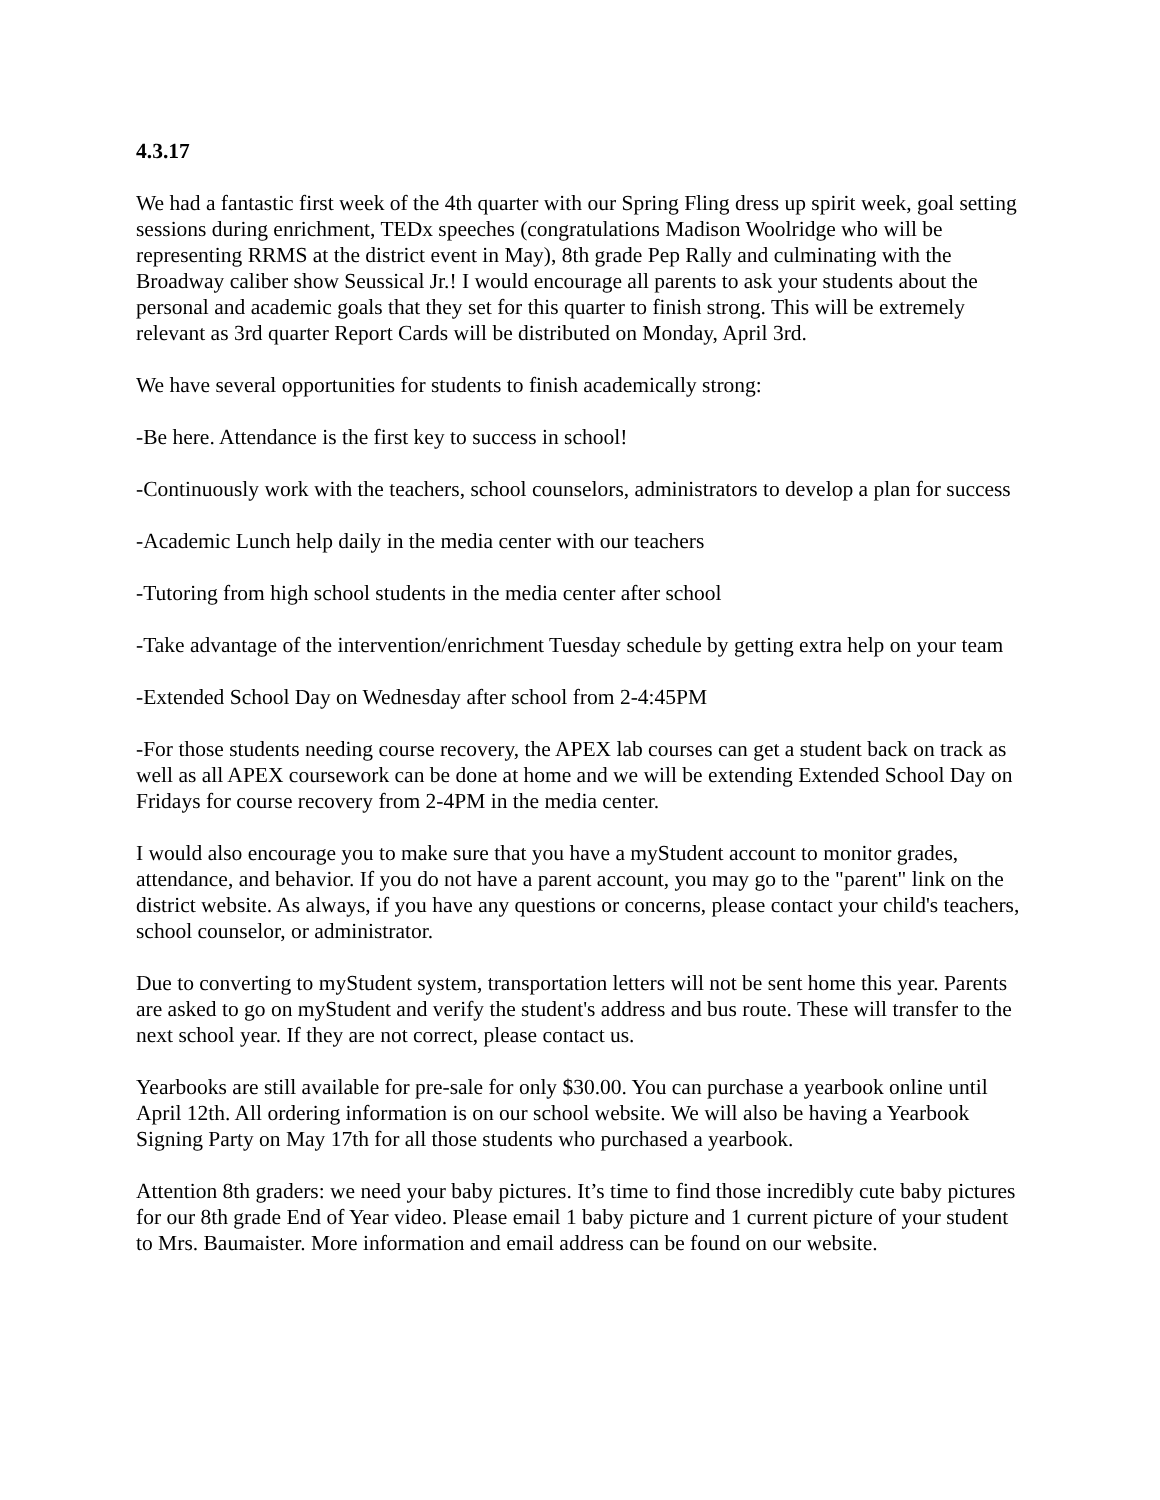4.3.17
We had a fantastic first week of the 4th quarter with our Spring Fling dress up spirit week, goal setting sessions during enrichment, TEDx speeches (congratulations Madison Woolridge who will be representing RRMS at the district event in May), 8th grade Pep Rally and culminating with the Broadway caliber show Seussical Jr.! I would encourage all parents to ask your students about the personal and academic goals that they set for this quarter to finish strong. This will be extremely relevant as 3rd quarter Report Cards will be distributed on Monday, April 3rd.
We have several opportunities for students to finish academically strong:
-Be here. Attendance is the first key to success in school!
-Continuously work with the teachers, school counselors, administrators to develop a plan for success
-Academic Lunch help daily in the media center with our teachers
-Tutoring from high school students in the media center after school
-Take advantage of the intervention/enrichment Tuesday schedule by getting extra help on your team
-Extended School Day on Wednesday after school from 2-4:45PM
-For those students needing course recovery, the APEX lab courses can get a student back on track as well as all APEX coursework can be done at home and we will be extending Extended School Day on Fridays for course recovery from 2-4PM in the media center.
I would also encourage you to make sure that you have a myStudent account to monitor grades, attendance, and behavior. If you do not have a parent account, you may go to the "parent" link on the district website. As always, if you have any questions or concerns, please contact your child's teachers, school counselor, or administrator.
Due to converting to myStudent system, transportation letters will not be sent home this year. Parents are asked to go on myStudent and verify the student's address and bus route. These will transfer to the next school year. If they are not correct, please contact us.
Yearbooks are still available for pre-sale for only $30.00. You can purchase a yearbook online until April 12th. All ordering information is on our school website. We will also be having a Yearbook Signing Party on May 17th for all those students who purchased a yearbook.
Attention 8th graders: we need your baby pictures. It’s time to find those incredibly cute baby pictures for our 8th grade End of Year video. Please email 1 baby picture and 1 current picture of your student to Mrs. Baumaister. More information and email address can be found on our website.